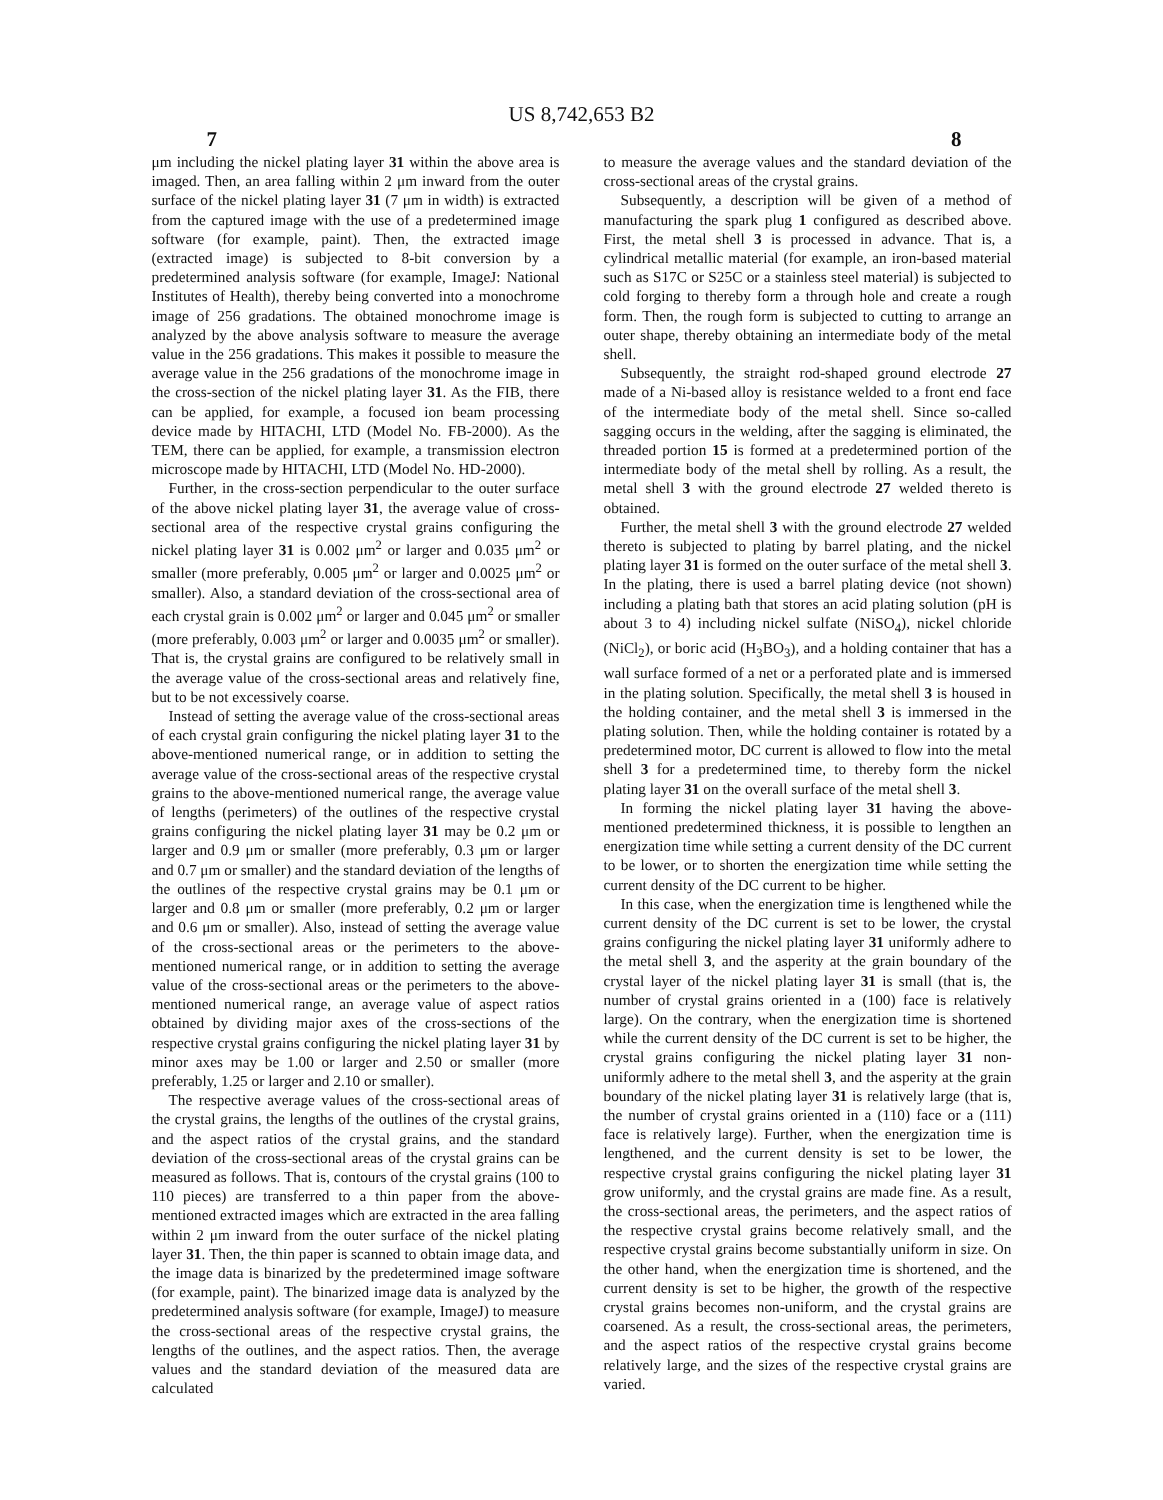US 8,742,653 B2
7 8
μm including the nickel plating layer 31 within the above area is imaged. Then, an area falling within 2 μm inward from the outer surface of the nickel plating layer 31 (7 μm in width) is extracted from the captured image with the use of a predetermined image software (for example, paint). Then, the extracted image (extracted image) is subjected to 8-bit conversion by a predetermined analysis software (for example, ImageJ: National Institutes of Health), thereby being converted into a monochrome image of 256 gradations. The obtained monochrome image is analyzed by the above analysis software to measure the average value in the 256 gradations. This makes it possible to measure the average value in the 256 gradations of the monochrome image in the cross-section of the nickel plating layer 31. As the FIB, there can be applied, for example, a focused ion beam processing device made by HITACHI, LTD (Model No. FB-2000). As the TEM, there can be applied, for example, a transmission electron microscope made by HITACHI, LTD (Model No. HD-2000).
Further, in the cross-section perpendicular to the outer surface of the above nickel plating layer 31, the average value of cross-sectional area of the respective crystal grains configuring the nickel plating layer 31 is 0.002 μm<sup>2</sup> or larger and 0.035 μm<sup>2</sup> or smaller (more preferably, 0.005 μm<sup>2</sup> or larger and 0.0025 μm<sup>2</sup> or smaller). Also, a standard deviation of the cross-sectional area of each crystal grain is 0.002 μm<sup>2</sup> or larger and 0.045 μm<sup>2</sup> or smaller (more preferably, 0.003 μm<sup>2</sup> or larger and 0.0035 μm<sup>2</sup> or smaller). That is, the crystal grains are configured to be relatively small in the average value of the cross-sectional areas and relatively fine, but to be not excessively coarse.
Instead of setting the average value of the cross-sectional areas of each crystal grain configuring the nickel plating layer 31 to the above-mentioned numerical range, or in addition to setting the average value of the cross-sectional areas of the respective crystal grains to the above-mentioned numerical range, the average value of lengths (perimeters) of the outlines of the respective crystal grains configuring the nickel plating layer 31 may be 0.2 μm or larger and 0.9 μm or smaller (more preferably, 0.3 μm or larger and 0.7 μm or smaller) and the standard deviation of the lengths of the outlines of the respective crystal grains may be 0.1 μm or larger and 0.8 μm or smaller (more preferably, 0.2 μm or larger and 0.6 μm or smaller). Also, instead of setting the average value of the cross-sectional areas or the perimeters to the above-mentioned numerical range, or in addition to setting the average value of the cross-sectional areas or the perimeters to the above-mentioned numerical range, an average value of aspect ratios obtained by dividing major axes of the cross-sections of the respective crystal grains configuring the nickel plating layer 31 by minor axes may be 1.00 or larger and 2.50 or smaller (more preferably, 1.25 or larger and 2.10 or smaller).
The respective average values of the cross-sectional areas of the crystal grains, the lengths of the outlines of the crystal grains, and the aspect ratios of the crystal grains, and the standard deviation of the cross-sectional areas of the crystal grains can be measured as follows. That is, contours of the crystal grains (100 to 110 pieces) are transferred to a thin paper from the above-mentioned extracted images which are extracted in the area falling within 2 μm inward from the outer surface of the nickel plating layer 31. Then, the thin paper is scanned to obtain image data, and the image data is binarized by the predetermined image software (for example, paint). The binarized image data is analyzed by the predetermined analysis software (for example, ImageJ) to measure the cross-sectional areas of the respective crystal grains, the lengths of the outlines, and the aspect ratios. Then, the average values and the standard deviation of the measured data are calculated
to measure the average values and the standard deviation of the cross-sectional areas of the crystal grains.
Subsequently, a description will be given of a method of manufacturing the spark plug 1 configured as described above. First, the metal shell 3 is processed in advance. That is, a cylindrical metallic material (for example, an iron-based material such as S17C or S25C or a stainless steel material) is subjected to cold forging to thereby form a through hole and create a rough form. Then, the rough form is subjected to cutting to arrange an outer shape, thereby obtaining an intermediate body of the metal shell.
Subsequently, the straight rod-shaped ground electrode 27 made of a Ni-based alloy is resistance welded to a front end face of the intermediate body of the metal shell. Since so-called sagging occurs in the welding, after the sagging is eliminated, the threaded portion 15 is formed at a predetermined portion of the intermediate body of the metal shell by rolling. As a result, the metal shell 3 with the ground electrode 27 welded thereto is obtained.
Further, the metal shell 3 with the ground electrode 27 welded thereto is subjected to plating by barrel plating, and the nickel plating layer 31 is formed on the outer surface of the metal shell 3. In the plating, there is used a barrel plating device (not shown) including a plating bath that stores an acid plating solution (pH is about 3 to 4) including nickel sulfate (NiSO<sub>4</sub>), nickel chloride (NiCl<sub>2</sub>), or boric acid (H<sub>3</sub>BO<sub>3</sub>), and a holding container that has a wall surface formed of a net or a perforated plate and is immersed in the plating solution. Specifically, the metal shell 3 is housed in the holding container, and the metal shell 3 is immersed in the plating solution. Then, while the holding container is rotated by a predetermined motor, DC current is allowed to flow into the metal shell 3 for a predetermined time, to thereby form the nickel plating layer 31 on the overall surface of the metal shell 3.
In forming the nickel plating layer 31 having the above-mentioned predetermined thickness, it is possible to lengthen an energization time while setting a current density of the DC current to be lower, or to shorten the energization time while setting the current density of the DC current to be higher.
In this case, when the energization time is lengthened while the current density of the DC current is set to be lower, the crystal grains configuring the nickel plating layer 31 uniformly adhere to the metal shell 3, and the asperity at the grain boundary of the crystal layer of the nickel plating layer 31 is small (that is, the number of crystal grains oriented in a (100) face is relatively large). On the contrary, when the energization time is shortened while the current density of the DC current is set to be higher, the crystal grains configuring the nickel plating layer 31 non-uniformly adhere to the metal shell 3, and the asperity at the grain boundary of the nickel plating layer 31 is relatively large (that is, the number of crystal grains oriented in a (110) face or a (111) face is relatively large). Further, when the energization time is lengthened, and the current density is set to be lower, the respective crystal grains configuring the nickel plating layer 31 grow uniformly, and the crystal grains are made fine. As a result, the cross-sectional areas, the perimeters, and the aspect ratios of the respective crystal grains become relatively small, and the respective crystal grains become substantially uniform in size. On the other hand, when the energization time is shortened, and the current density is set to be higher, the growth of the respective crystal grains becomes non-uniform, and the crystal grains are coarsened. As a result, the cross-sectional areas, the perimeters, and the aspect ratios of the respective crystal grains become relatively large, and the sizes of the respective crystal grains are varied.